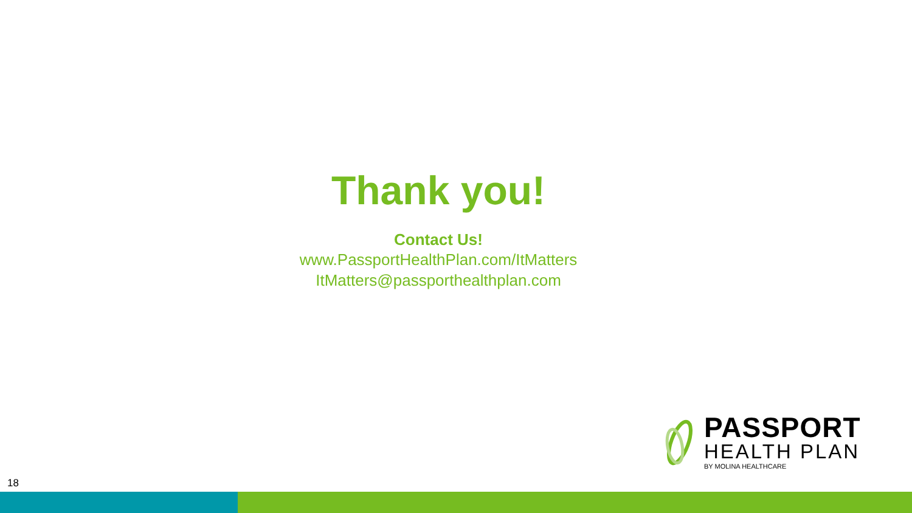Thank you!
Contact Us!
www.PassportHealthPlan.com/ItMatters
ItMatters@passporthealthplan.com
PASSPORT
HEALTH PLAN
BY MOLINA HEALTHCARE
18